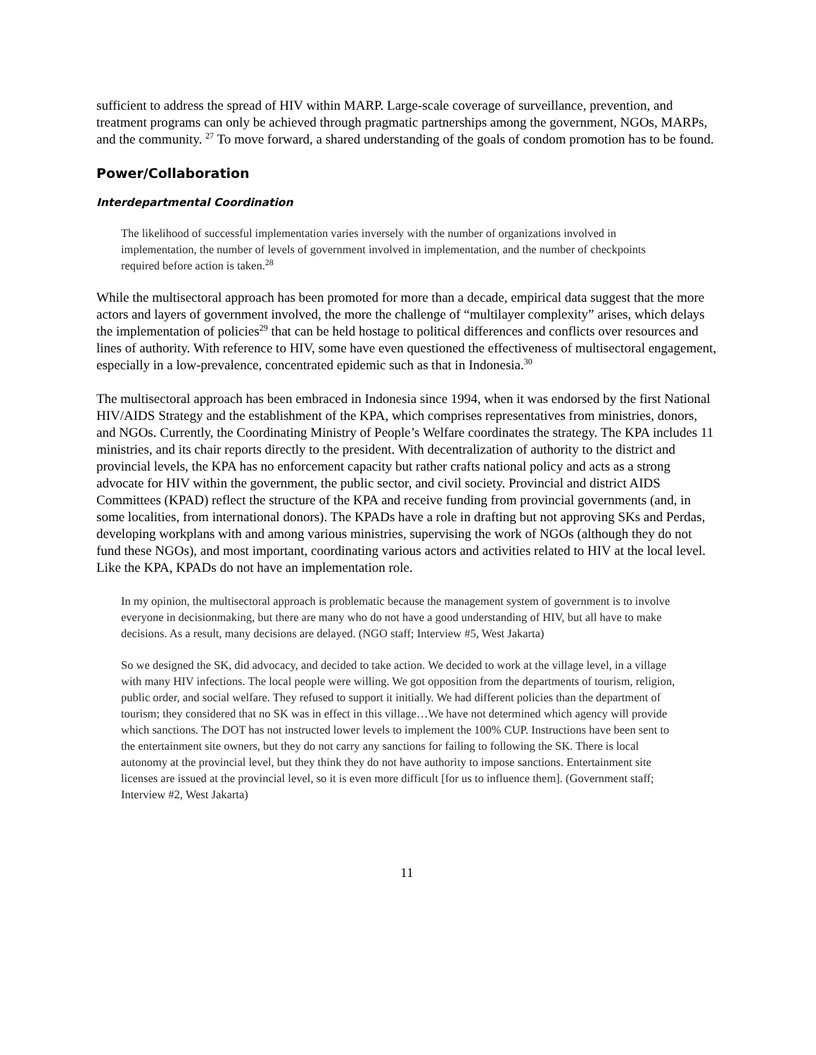sufficient to address the spread of HIV within MARP. Large-scale coverage of surveillance, prevention, and treatment programs can only be achieved through pragmatic partnerships among the government, NGOs, MARPs, and the community. <sup>27</sup> To move forward, a shared understanding of the goals of condom promotion has to be found.
Power/Collaboration
Interdepartmental Coordination
The likelihood of successful implementation varies inversely with the number of organizations involved in implementation, the number of levels of government involved in implementation, and the number of checkpoints required before action is taken.<sup>28</sup>
While the multisectoral approach has been promoted for more than a decade, empirical data suggest that the more actors and layers of government involved, the more the challenge of “multilayer complexity” arises, which delays the implementation of policies<sup>29</sup> that can be held hostage to political differences and conflicts over resources and lines of authority. With reference to HIV, some have even questioned the effectiveness of multisectoral engagement, especially in a low-prevalence, concentrated epidemic such as that in Indonesia.<sup>30</sup>
The multisectoral approach has been embraced in Indonesia since 1994, when it was endorsed by the first National HIV/AIDS Strategy and the establishment of the KPA, which comprises representatives from ministries, donors, and NGOs. Currently, the Coordinating Ministry of People’s Welfare coordinates the strategy. The KPA includes 11 ministries, and its chair reports directly to the president. With decentralization of authority to the district and provincial levels, the KPA has no enforcement capacity but rather crafts national policy and acts as a strong advocate for HIV within the government, the public sector, and civil society. Provincial and district AIDS Committees (KPAD) reflect the structure of the KPA and receive funding from provincial governments (and, in some localities, from international donors). The KPADs have a role in drafting but not approving SKs and Perdas, developing workplans with and among various ministries, supervising the work of NGOs (although they do not fund these NGOs), and most important, coordinating various actors and activities related to HIV at the local level. Like the KPA, KPADs do not have an implementation role.
In my opinion, the multisectoral approach is problematic because the management system of government is to involve everyone in decisionmaking, but there are many who do not have a good understanding of HIV, but all have to make decisions. As a result, many decisions are delayed. (NGO staff; Interview #5, West Jakarta)
So we designed the SK, did advocacy, and decided to take action. We decided to work at the village level, in a village with many HIV infections. The local people were willing. We got opposition from the departments of tourism, religion, public order, and social welfare. They refused to support it initially. We had different policies than the department of tourism; they considered that no SK was in effect in this village…We have not determined which agency will provide which sanctions. The DOT has not instructed lower levels to implement the 100% CUP. Instructions have been sent to the entertainment site owners, but they do not carry any sanctions for failing to following the SK. There is local autonomy at the provincial level, but they think they do not have authority to impose sanctions. Entertainment site licenses are issued at the provincial level, so it is even more difficult [for us to influence them]. (Government staff; Interview #2, West Jakarta)
11